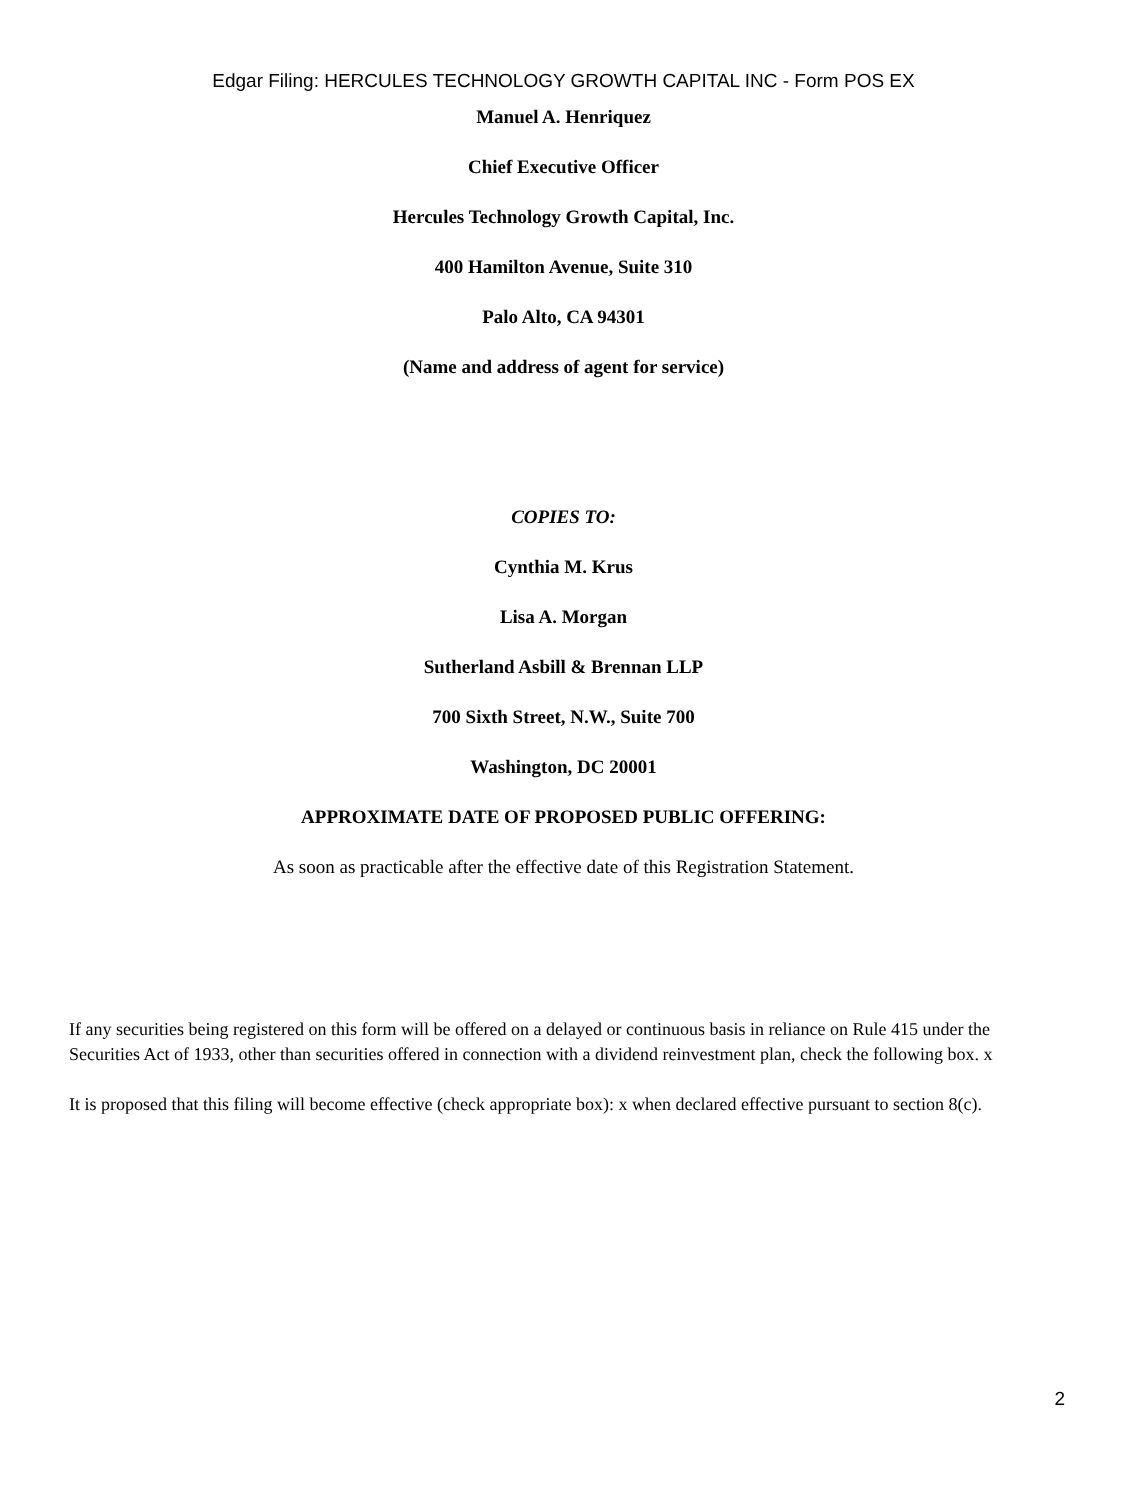Edgar Filing: HERCULES TECHNOLOGY GROWTH CAPITAL INC - Form POS EX
Manuel A. Henriquez
Chief Executive Officer
Hercules Technology Growth Capital, Inc.
400 Hamilton Avenue, Suite 310
Palo Alto, CA 94301
(Name and address of agent for service)
COPIES TO:
Cynthia M. Krus
Lisa A. Morgan
Sutherland Asbill & Brennan LLP
700 Sixth Street, N.W., Suite 700
Washington, DC 20001
APPROXIMATE DATE OF PROPOSED PUBLIC OFFERING:
As soon as practicable after the effective date of this Registration Statement.
If any securities being registered on this form will be offered on a delayed or continuous basis in reliance on Rule 415 under the Securities Act of 1933, other than securities offered in connection with a dividend reinvestment plan, check the following box. x
It is proposed that this filing will become effective (check appropriate box): x when declared effective pursuant to section 8(c).
2